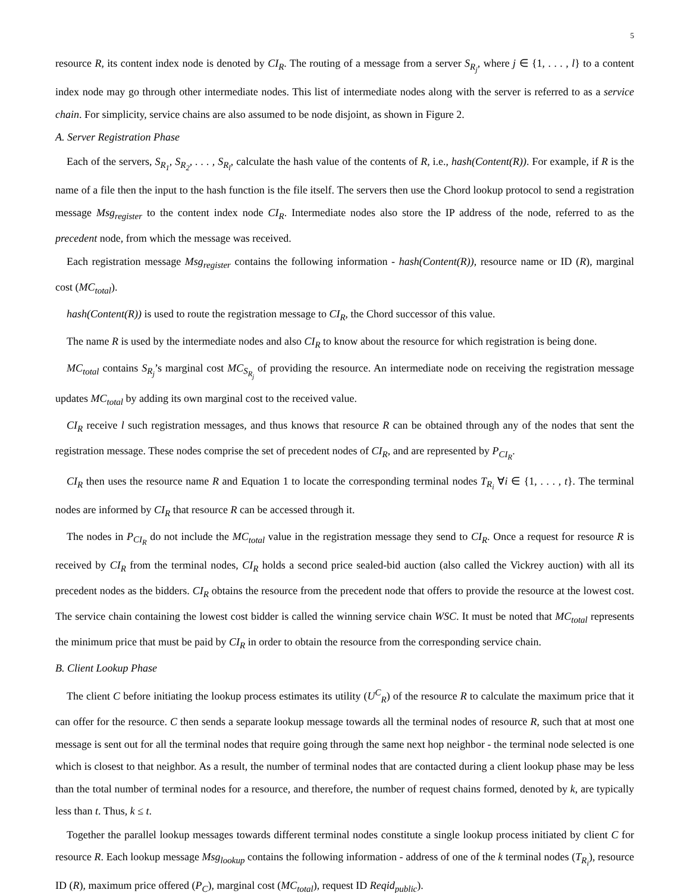5
resource R, its content index node is denoted by CI<sub>R</sub>. The routing of a message from a server S<sub>R<sub>j</sub></sub>, where j ∈ {1, . . . , l} to a content index node may go through other intermediate nodes. This list of intermediate nodes along with the server is referred to as a service chain. For simplicity, service chains are also assumed to be node disjoint, as shown in Figure 2.
A. Server Registration Phase
Each of the servers, S<sub>R<sub>1</sub></sub>, S<sub>R<sub>2</sub></sub>, . . . , S<sub>R<sub>l</sub></sub>, calculate the hash value of the contents of R, i.e., hash(Content(R)). For example, if R is the name of a file then the input to the hash function is the file itself. The servers then use the Chord lookup protocol to send a registration message Msg<sub>register</sub> to the content index node CI<sub>R</sub>. Intermediate nodes also store the IP address of the node, referred to as the precedent node, from which the message was received.
Each registration message Msg<sub>register</sub> contains the following information - hash(Content(R)), resource name or ID (R), marginal cost (MC<sub>total</sub>).
hash(Content(R)) is used to route the registration message to CI<sub>R</sub>, the Chord successor of this value.
The name R is used by the intermediate nodes and also CI<sub>R</sub> to know about the resource for which registration is being done.
MC<sub>total</sub> contains S<sub>R<sub>j</sub></sub>’s marginal cost MC<sub>S<sub>R<sub>j</sub></sub></sub> of providing the resource. An intermediate node on receiving the registration message updates MC<sub>total</sub> by adding its own marginal cost to the received value.
CI<sub>R</sub> receive l such registration messages, and thus knows that resource R can be obtained through any of the nodes that sent the registration message. These nodes comprise the set of precedent nodes of CI<sub>R</sub>, and are represented by P<sub>CI<sub>R</sub></sub>.
CI<sub>R</sub> then uses the resource name R and Equation 1 to locate the corresponding terminal nodes T<sub>R<sub>i</sub></sub> ∀i ∈ {1, . . . , t}. The terminal nodes are informed by CI<sub>R</sub> that resource R can be accessed through it.
The nodes in P<sub>CI<sub>R</sub></sub> do not include the MC<sub>total</sub> value in the registration message they send to CI<sub>R</sub>. Once a request for resource R is received by CI<sub>R</sub> from the terminal nodes, CI<sub>R</sub> holds a second price sealed-bid auction (also called the Vickrey auction) with all its precedent nodes as the bidders. CI<sub>R</sub> obtains the resource from the precedent node that offers to provide the resource at the lowest cost. The service chain containing the lowest cost bidder is called the winning service chain WSC. It must be noted that MC<sub>total</sub> represents the minimum price that must be paid by CI<sub>R</sub> in order to obtain the resource from the corresponding service chain.
B. Client Lookup Phase
The client C before initiating the lookup process estimates its utility (U<sup>C</sup><sub>R</sub>) of the resource R to calculate the maximum price that it can offer for the resource. C then sends a separate lookup message towards all the terminal nodes of resource R, such that at most one message is sent out for all the terminal nodes that require going through the same next hop neighbor - the terminal node selected is one which is closest to that neighbor. As a result, the number of terminal nodes that are contacted during a client lookup phase may be less than the total number of terminal nodes for a resource, and therefore, the number of request chains formed, denoted by k, are typically less than t. Thus, k ≤ t.
Together the parallel lookup messages towards different terminal nodes constitute a single lookup process initiated by client C for resource R. Each lookup message Msg<sub>lookup</sub> contains the following information - address of one of the k terminal nodes (T<sub>R<sub>i</sub></sub>), resource ID (R), maximum price offered (P<sub>C</sub>), marginal cost (MC<sub>total</sub>), request ID Reqid<sub>public</sub>).